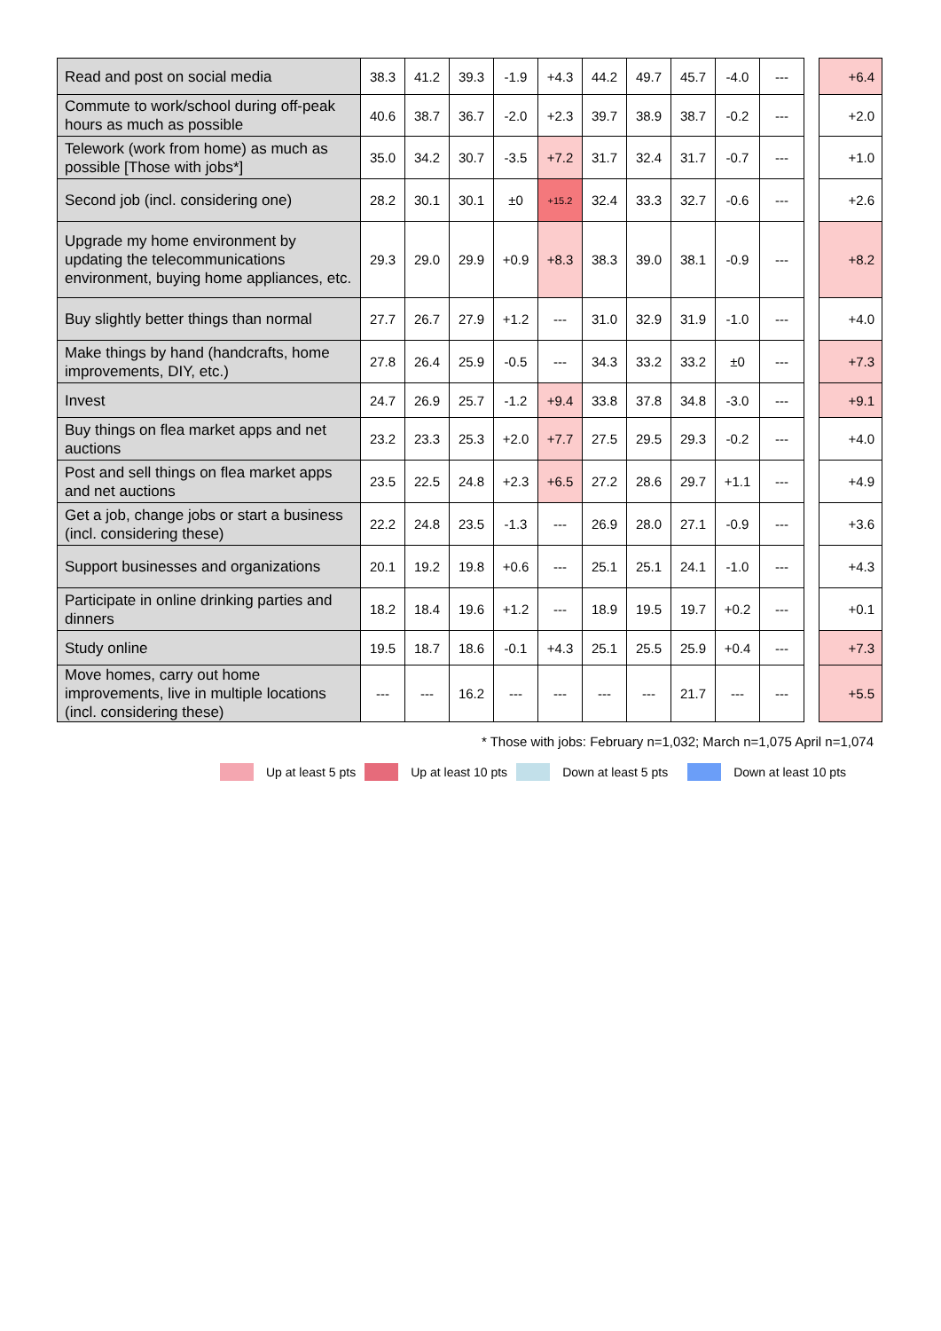| Read and post on social media | 38.3 | 41.2 | 39.3 | -1.9 | +4.3 | 44.2 | 49.7 | 45.7 | -4.0 | --- | | +6.4 |
| Commute to work/school during off-peak hours as much as possible | 40.6 | 38.7 | 36.7 | -2.0 | +2.3 | 39.7 | 38.9 | 38.7 | -0.2 | --- | | +2.0 |
| Telework (work from home) as much as possible [Those with jobs*] | 35.0 | 34.2 | 30.7 | -3.5 | +7.2 | 31.7 | 32.4 | 31.7 | -0.7 | --- | | +1.0 |
| Second job (incl. considering one) | 28.2 | 30.1 | 30.1 | ±0 | +15.2 | 32.4 | 33.3 | 32.7 | -0.6 | --- | | +2.6 |
| Upgrade my home environment by updating the telecommunications environment, buying home appliances, etc. | 29.3 | 29.0 | 29.9 | +0.9 | +8.3 | 38.3 | 39.0 | 38.1 | -0.9 | --- | | +8.2 |
| Buy slightly better things than normal | 27.7 | 26.7 | 27.9 | +1.2 | --- | 31.0 | 32.9 | 31.9 | -1.0 | --- | | +4.0 |
| Make things by hand (handcrafts, home improvements, DIY, etc.) | 27.8 | 26.4 | 25.9 | -0.5 | --- | 34.3 | 33.2 | 33.2 | ±0 | --- | | +7.3 |
| Invest | 24.7 | 26.9 | 25.7 | -1.2 | +9.4 | 33.8 | 37.8 | 34.8 | -3.0 | --- | | +9.1 |
| Buy things on flea market apps and net auctions | 23.2 | 23.3 | 25.3 | +2.0 | +7.7 | 27.5 | 29.5 | 29.3 | -0.2 | --- | | +4.0 |
| Post and sell things on flea market apps and net auctions | 23.5 | 22.5 | 24.8 | +2.3 | +6.5 | 27.2 | 28.6 | 29.7 | +1.1 | --- | | +4.9 |
| Get a job, change jobs or start a business (incl. considering these) | 22.2 | 24.8 | 23.5 | -1.3 | --- | 26.9 | 28.0 | 27.1 | -0.9 | --- | | +3.6 |
| Support businesses and organizations | 20.1 | 19.2 | 19.8 | +0.6 | --- | 25.1 | 25.1 | 24.1 | -1.0 | --- | | +4.3 |
| Participate in online drinking parties and dinners | 18.2 | 18.4 | 19.6 | +1.2 | --- | 18.9 | 19.5 | 19.7 | +0.2 | --- | | +0.1 |
| Study online | 19.5 | 18.7 | 18.6 | -0.1 | +4.3 | 25.1 | 25.5 | 25.9 | +0.4 | --- | | +7.3 |
| Move homes, carry out home improvements, live in multiple locations (incl. considering these) | --- | --- | 16.2 | --- | --- | --- | --- | 21.7 | --- | --- | | +5.5 |
* Those with jobs: February n=1,032; March n=1,075 April n=1,074
Up at least 5 pts Up at least 10 pts Down at least 5 pts Down at least 10 pts